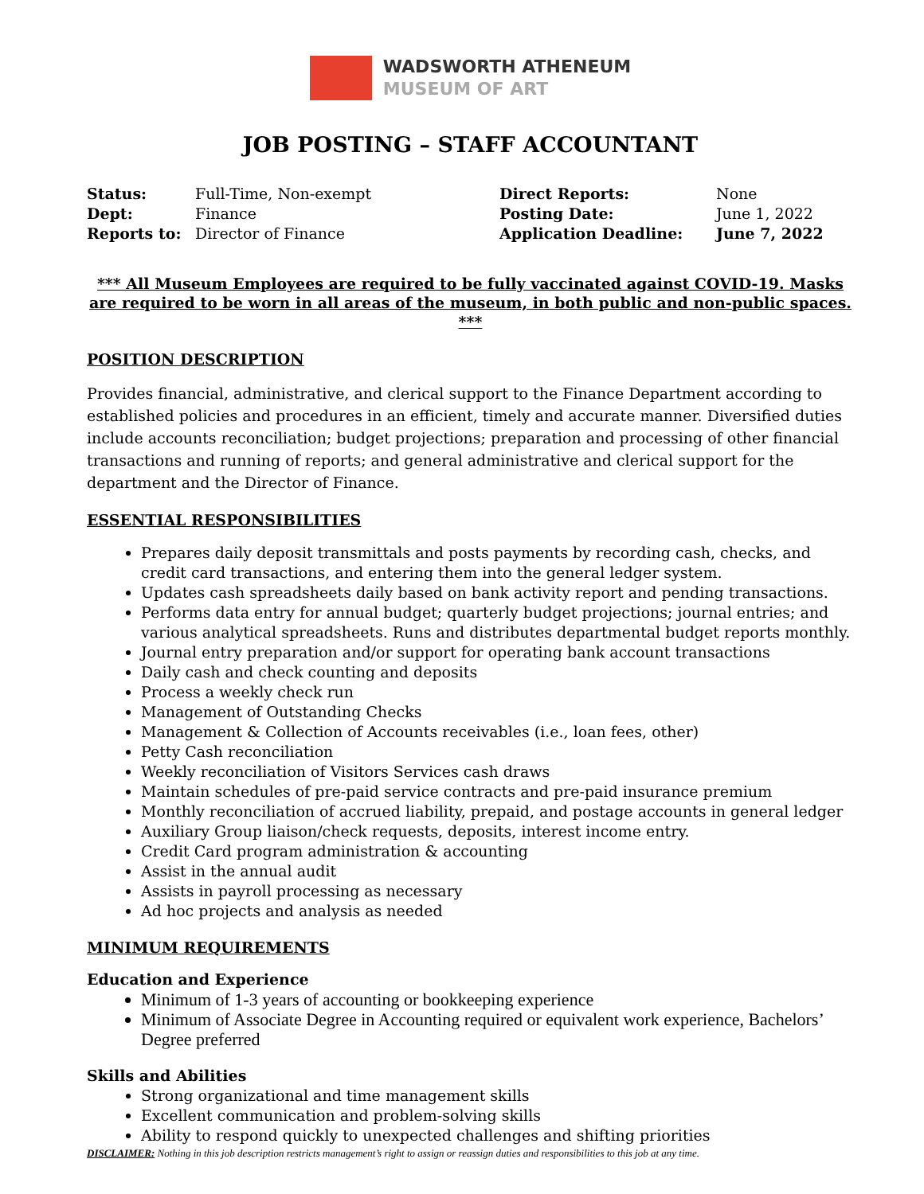WADSWORTH ATHENEUM
MUSEUM OF ART
JOB POSTING – STAFF ACCOUNTANT
Status: Full-Time, Non-exempt Direct Reports: None Dept: Finance Posting Date: June 1, 2022 Reports to: Director of Finance Application Deadline: June 7, 2022
*** All Museum Employees are required to be fully vaccinated against COVID-19. Masks are required to be worn in all areas of the museum, in both public and non-public spaces. ***
POSITION DESCRIPTION
Provides financial, administrative, and clerical support to the Finance Department according to established policies and procedures in an efficient, timely and accurate manner. Diversified duties include accounts reconciliation; budget projections; preparation and processing of other financial transactions and running of reports; and general administrative and clerical support for the department and the Director of Finance.
ESSENTIAL RESPONSIBILITIES
Prepares daily deposit transmittals and posts payments by recording cash, checks, and credit card transactions, and entering them into the general ledger system.
Updates cash spreadsheets daily based on bank activity report and pending transactions.
Performs data entry for annual budget; quarterly budget projections; journal entries; and various analytical spreadsheets. Runs and distributes departmental budget reports monthly.
Journal entry preparation and/or support for operating bank account transactions
Daily cash and check counting and deposits
Process a weekly check run
Management of Outstanding Checks
Management & Collection of Accounts receivables (i.e., loan fees, other)
Petty Cash reconciliation
Weekly reconciliation of Visitors Services cash draws
Maintain schedules of pre-paid service contracts and pre-paid insurance premium
Monthly reconciliation of accrued liability, prepaid, and postage accounts in general ledger
Auxiliary Group liaison/check requests, deposits, interest income entry.
Credit Card program administration & accounting
Assist in the annual audit
Assists in payroll processing as necessary
Ad hoc projects and analysis as needed
MINIMUM REQUIREMENTS
Education and Experience
Minimum of 1-3 years of accounting or bookkeeping experience
Minimum of Associate Degree in Accounting required or equivalent work experience, Bachelors’ Degree preferred
Skills and Abilities
Strong organizational and time management skills
Excellent communication and problem-solving skills
Ability to respond quickly to unexpected challenges and shifting priorities
DISCLAIMER: Nothing in this job description restricts management’s right to assign or reassign duties and responsibilities to this job at any time.